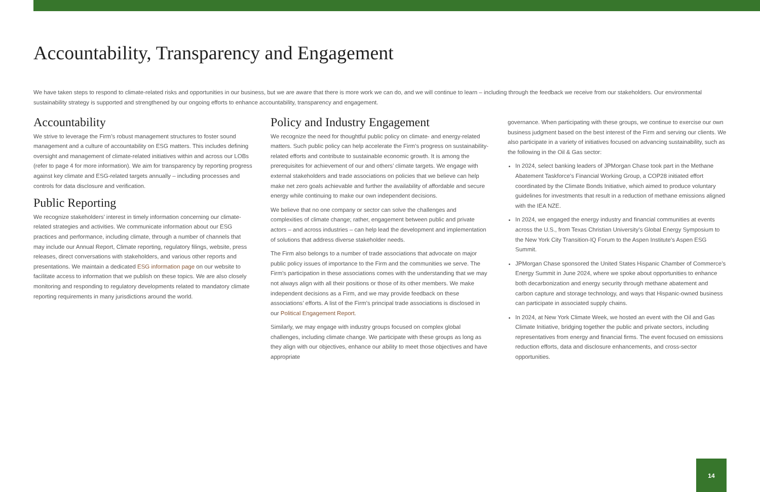Accountability, Transparency and Engagement
We have taken steps to respond to climate-related risks and opportunities in our business, but we are aware that there is more work we can do, and we will continue to learn – including through the feedback we receive from our stakeholders. Our environmental sustainability strategy is supported and strengthened by our ongoing efforts to enhance accountability, transparency and engagement.
Accountability
We strive to leverage the Firm’s robust management structures to foster sound management and a culture of accountability on ESG matters. This includes defining oversight and management of climate-related initiatives within and across our LOBs (refer to page 4 for more information). We aim for transparency by reporting progress against key climate and ESG-related targets annually – including processes and controls for data disclosure and verification.
Public Reporting
We recognize stakeholders’ interest in timely information concerning our climate-related strategies and activities. We communicate information about our ESG practices and performance, including climate, through a number of channels that may include our Annual Report, Climate reporting, regulatory filings, website, press releases, direct conversations with stakeholders, and various other reports and presentations. We maintain a dedicated ESG information page on our website to facilitate access to information that we publish on these topics. We are also closely monitoring and responding to regulatory developments related to mandatory climate reporting requirements in many jurisdictions around the world.
Policy and Industry Engagement
We recognize the need for thoughtful public policy on climate- and energy-related matters. Such public policy can help accelerate the Firm’s progress on sustainability-related efforts and contribute to sustainable economic growth. It is among the prerequisites for achievement of our and others’ climate targets. We engage with external stakeholders and trade associations on policies that we believe can help make net zero goals achievable and further the availability of affordable and secure energy while continuing to make our own independent decisions.
We believe that no one company or sector can solve the challenges and complexities of climate change; rather, engagement between public and private actors – and across industries – can help lead the development and implementation of solutions that address diverse stakeholder needs.
The Firm also belongs to a number of trade associations that advocate on major public policy issues of importance to the Firm and the communities we serve. The Firm’s participation in these associations comes with the understanding that we may not always align with all their positions or those of its other members. We make independent decisions as a Firm, and we may provide feedback on these associations’ efforts. A list of the Firm’s principal trade associations is disclosed in our Political Engagement Report.
Similarly, we may engage with industry groups focused on complex global challenges, including climate change. We participate with these groups as long as they align with our objectives, enhance our ability to meet those objectives and have appropriate
governance. When participating with these groups, we continue to exercise our own business judgment based on the best interest of the Firm and serving our clients. We also participate in a variety of initiatives focused on advancing sustainability, such as the following in the Oil & Gas sector:
In 2024, select banking leaders of JPMorgan Chase took part in the Methane Abatement Taskforce’s Financial Working Group, a COP28 initiated effort coordinated by the Climate Bonds Initiative, which aimed to produce voluntary guidelines for investments that result in a reduction of methane emissions aligned with the IEA NZE.
In 2024, we engaged the energy industry and financial communities at events across the U.S., from Texas Christian University’s Global Energy Symposium to the New York City Transition-IQ Forum to the Aspen Institute’s Aspen ESG Summit.
JPMorgan Chase sponsored the United States Hispanic Chamber of Commerce’s Energy Summit in June 2024, where we spoke about opportunities to enhance both decarbonization and energy security through methane abatement and carbon capture and storage technology, and ways that Hispanic-owned business can participate in associated supply chains.
In 2024, at New York Climate Week, we hosted an event with the Oil and Gas Climate Initiative, bridging together the public and private sectors, including representatives from energy and financial firms. The event focused on emissions reduction efforts, data and disclosure enhancements, and cross-sector opportunities.
14